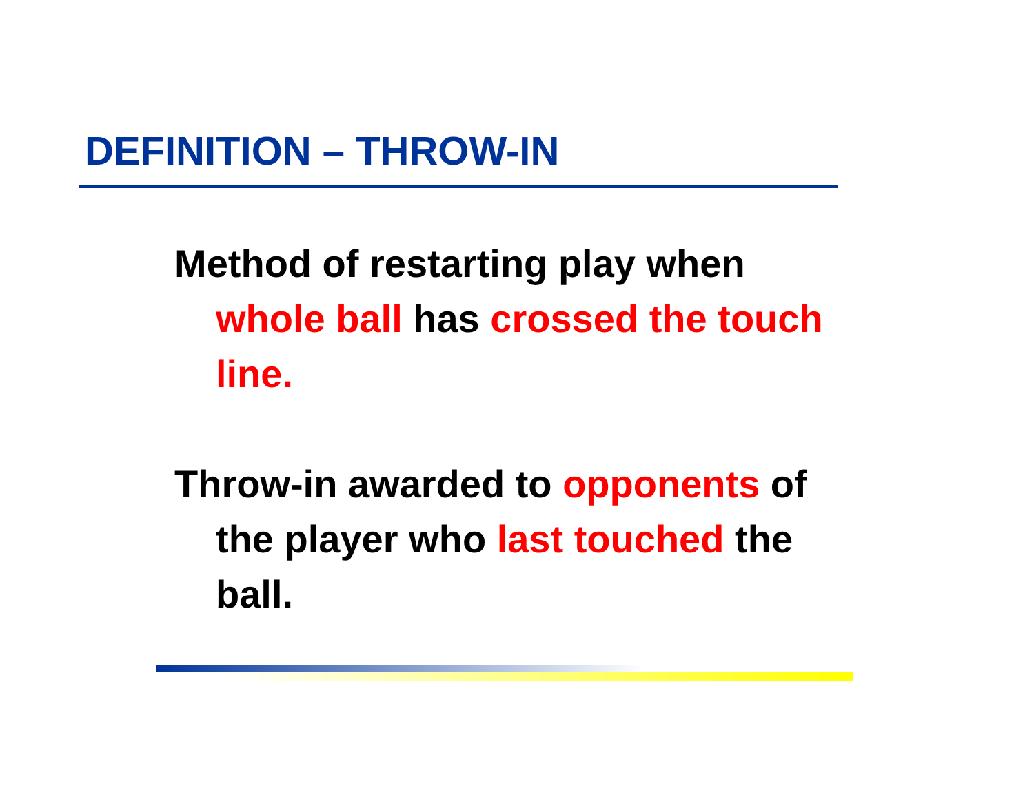DEFINITION – THROW-IN
Method of restarting play when whole ball has crossed the touch line.
Throw-in awarded to opponents of the player who last touched the ball.